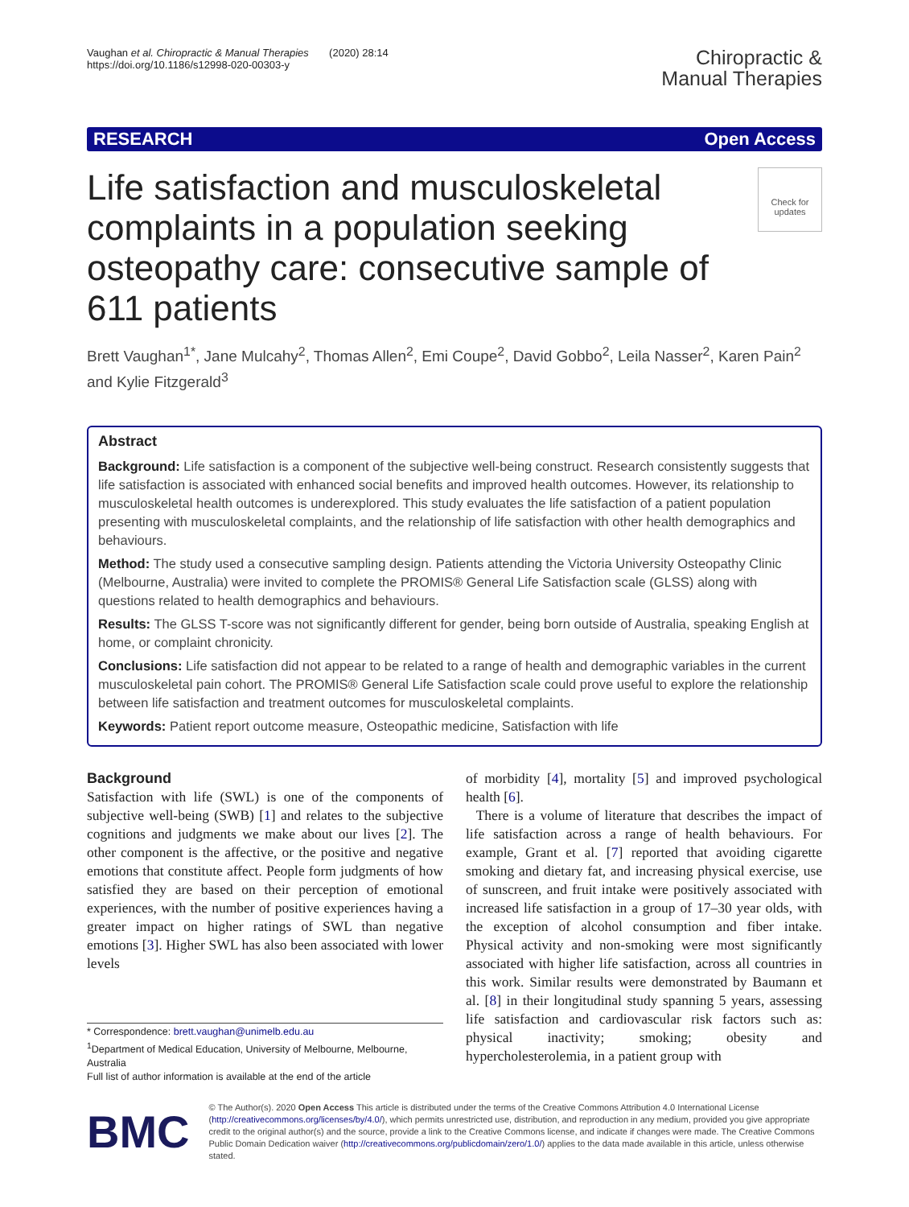Vaughan et al. Chiropractic & Manual Therapies (2020) 28:14
https://doi.org/10.1186/s12998-020-00303-y
Chiropractic &
Manual Therapies
RESEARCH Open Access
Life satisfaction and musculoskeletal complaints in a population seeking osteopathy care: consecutive sample of 611 patients
Check for updates
Brett Vaughan<sup>1*</sup>, Jane Mulcahy<sup>2</sup>, Thomas Allen<sup>2</sup>, Emi Coupe<sup>2</sup>, David Gobbo<sup>2</sup>, Leila Nasser<sup>2</sup>, Karen Pain<sup>2</sup> and Kylie Fitzgerald<sup>3</sup>
Abstract
Background: Life satisfaction is a component of the subjective well-being construct. Research consistently suggests that life satisfaction is associated with enhanced social benefits and improved health outcomes. However, its relationship to musculoskeletal health outcomes is underexplored. This study evaluates the life satisfaction of a patient population presenting with musculoskeletal complaints, and the relationship of life satisfaction with other health demographics and behaviours.
Method: The study used a consecutive sampling design. Patients attending the Victoria University Osteopathy Clinic (Melbourne, Australia) were invited to complete the PROMIS® General Life Satisfaction scale (GLSS) along with questions related to health demographics and behaviours.
Results: The GLSS T-score was not significantly different for gender, being born outside of Australia, speaking English at home, or complaint chronicity.
Conclusions: Life satisfaction did not appear to be related to a range of health and demographic variables in the current musculoskeletal pain cohort. The PROMIS® General Life Satisfaction scale could prove useful to explore the relationship between life satisfaction and treatment outcomes for musculoskeletal complaints.
Keywords: Patient report outcome measure, Osteopathic medicine, Satisfaction with life
Background
Satisfaction with life (SWL) is one of the components of subjective well-being (SWB) [1] and relates to the subjective cognitions and judgments we make about our lives [2]. The other component is the affective, or the positive and negative emotions that constitute affect. People form judgments of how satisfied they are based on their perception of emotional experiences, with the number of positive experiences having a greater impact on higher ratings of SWL than negative emotions [3]. Higher SWL has also been associated with lower levels
* Correspondence: brett.vaughan@unimelb.edu.au
<sup>1</sup> Department of Medical Education, University of Melbourne, Melbourne, Australia
Full list of author information is available at the end of the article
of morbidity [4], mortality [5] and improved psychological health [6].
There is a volume of literature that describes the impact of life satisfaction across a range of health behaviours. For example, Grant et al. [7] reported that avoiding cigarette smoking and dietary fat, and increasing physical exercise, use of sunscreen, and fruit intake were positively associated with increased life satisfaction in a group of 17–30 year olds, with the exception of alcohol consumption and fiber intake. Physical activity and non-smoking were most significantly associated with higher life satisfaction, across all countries in this work. Similar results were demonstrated by Baumann et al. [8] in their longitudinal study spanning 5 years, assessing life satisfaction and cardiovascular risk factors such as: physical inactivity; smoking; obesity and hypercholesterolemia, in a patient group with
BMC
© The Author(s). 2020 Open Access This article is distributed under the terms of the Creative Commons Attribution 4.0 International License (http://creativecommons.org/licenses/by/4.0/), which permits unrestricted use, distribution, and reproduction in any medium, provided you give appropriate credit to the original author(s) and the source, provide a link to the Creative Commons license, and indicate if changes were made. The Creative Commons Public Domain Dedication waiver (http://creativecommons.org/publicdomain/zero/1.0/) applies to the data made available in this article, unless otherwise stated.